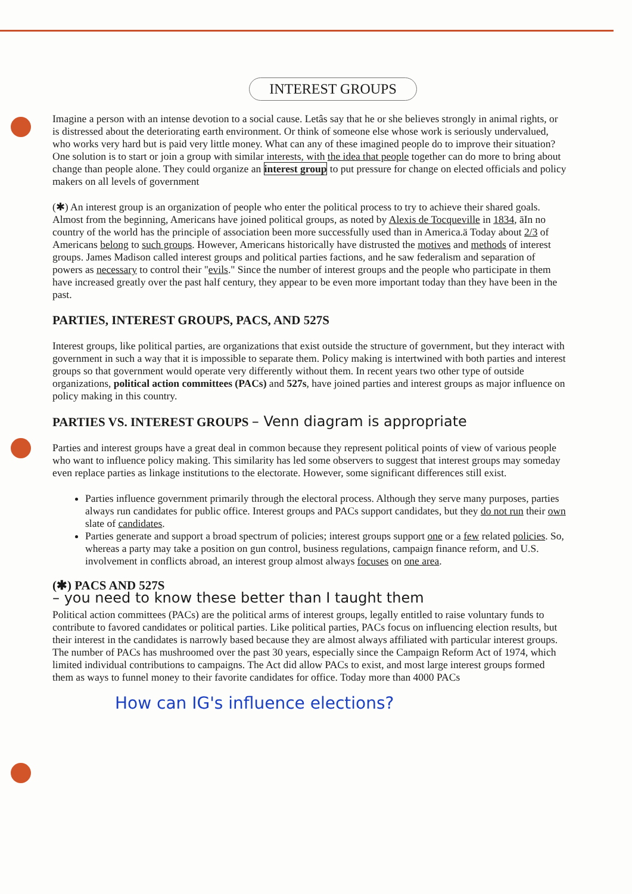INTEREST GROUPS
Imagine a person with an intense devotion to a social cause. Letâs say that he or she believes strongly in animal rights, or is distressed about the deteriorating earth environment. Or think of someone else whose work is seriously undervalued, who works very hard but is paid very little money. What can any of these imagined people do to improve their situation? One solution is to start or join a group with similar interests, with the idea that people together can do more to bring about change than people alone. They could organize an interest group to put pressure for change on elected officials and policy makers on all levels of government
(✱) An interest group is an organization of people who enter the political process to try to achieve their shared goals. Almost from the beginning, Americans have joined political groups, as noted by Alexis de Tocqueville in 1834, āIn no country of the world has the principle of association been more successfully used than in America.ä Today about 2/3 of Americans belong to such groups. However, Americans historically have distrusted the motives and methods of interest groups. James Madison called interest groups and political parties factions, and he saw federalism and separation of powers as necessary to control their "evils." Since the number of interest groups and the people who participate in them have increased greatly over the past half century, they appear to be even more important today than they have been in the past.
PARTIES, INTEREST GROUPS, PACS, AND 527S
Interest groups, like political parties, are organizations that exist outside the structure of government, but they interact with government in such a way that it is impossible to separate them. Policy making is intertwined with both parties and interest groups so that government would operate very differently without them. In recent years two other type of outside organizations, political action committees (PACs) and 527s, have joined parties and interest groups as major influence on policy making in this country.
PARTIES VS. INTEREST GROUPS – Venn diagram is appropriate
Parties and interest groups have a great deal in common because they represent political points of view of various people who want to influence policy making. This similarity has led some observers to suggest that interest groups may someday even replace parties as linkage institutions to the electorate. However, some significant differences still exist.
Parties influence government primarily through the electoral process. Although they serve many purposes, parties always run candidates for public office. Interest groups and PACs support candidates, but they do not run their own slate of candidates.
Parties generate and support a broad spectrum of policies; interest groups support one or a few related policies. So, whereas a party may take a position on gun control, business regulations, campaign finance reform, and U.S. involvement in conflicts abroad, an interest group almost always focuses on one area.
(✱) PACS AND 527S
– you need to know these better than I taught them
Political action committees (PACs) are the political arms of interest groups, legally entitled to raise voluntary funds to contribute to favored candidates or political parties. Like political parties, PACs focus on influencing election results, but their interest in the candidates is narrowly based because they are almost always affiliated with particular interest groups. The number of PACs has mushroomed over the past 30 years, especially since the Campaign Reform Act of 1974, which limited individual contributions to campaigns. The Act did allow PACs to exist, and most large interest groups formed them as ways to funnel money to their favorite candidates for office. Today more than 4000 PACs
How can IG's influence elections?